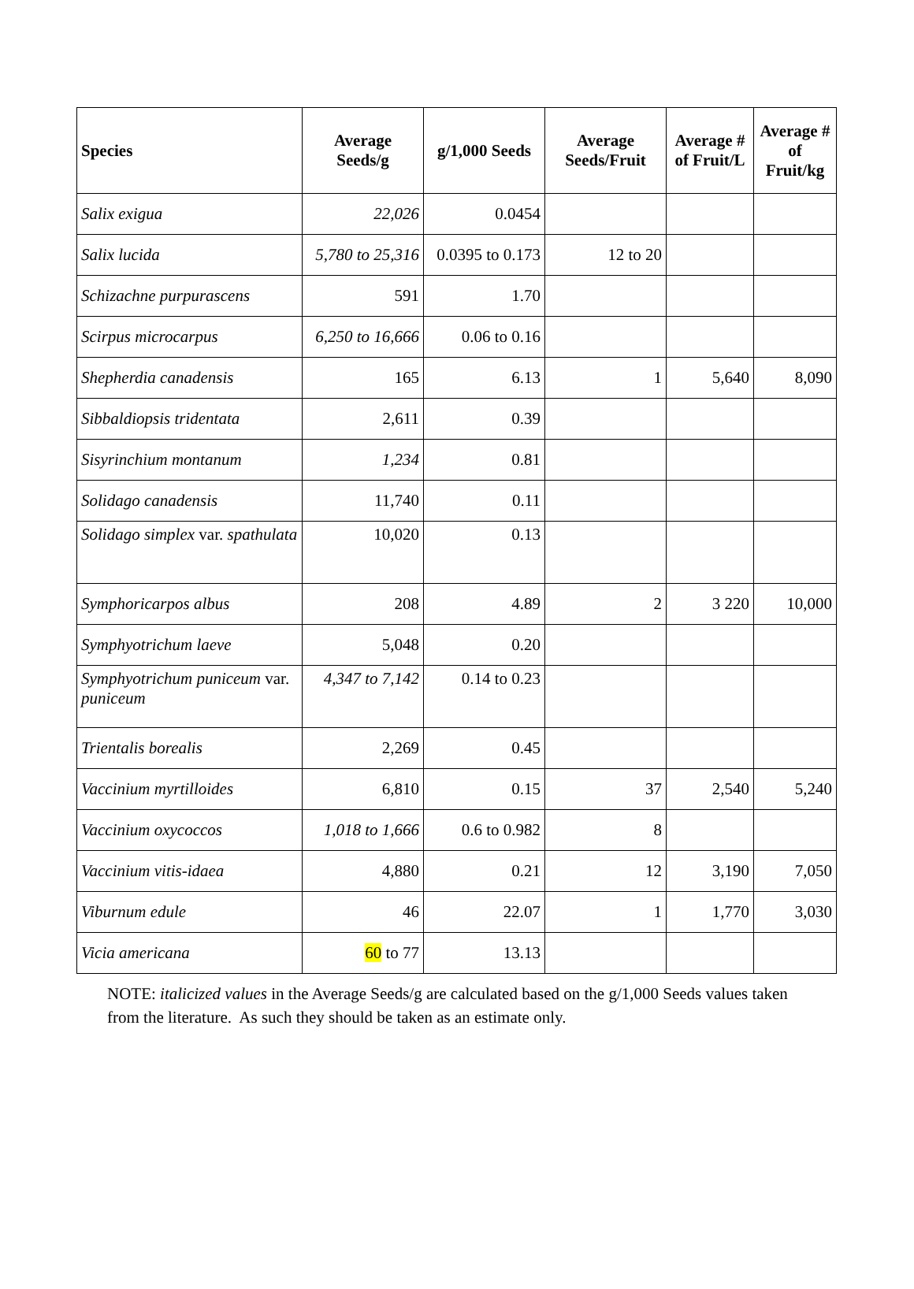| Species | Average Seeds/g | g/1,000 Seeds | Average Seeds/Fruit | Average # of Fruit/L | Average # of Fruit/kg |
| --- | --- | --- | --- | --- | --- |
| Salix exigua | 22,026 | 0.0454 | | | |
| Salix lucida | 5,780 to 25,316 | 0.0395 to 0.173 | 12 to 20 | | |
| Schizachne purpurascens | 591 | 1.70 | | | |
| Scirpus microcarpus | 6,250 to 16,666 | 0.06 to 0.16 | | | |
| Shepherdia canadensis | 165 | 6.13 | 1 | 5,640 | 8,090 |
| Sibbaldiopsis tridentata | 2,611 | 0.39 | | | |
| Sisyrinchium montanum | 1,234 | 0.81 | | | |
| Solidago canadensis | 11,740 | 0.11 | | | |
| Solidago simplex var. spathulata | 10,020 | 0.13 | | | |
| Symphoricarpos albus | 208 | 4.89 | 2 | 3 220 | 10,000 |
| Symphyotrichum laeve | 5,048 | 0.20 | | | |
| Symphyotrichum puniceum var. puniceum | 4,347 to 7,142 | 0.14 to 0.23 | | | |
| Trientalis borealis | 2,269 | 0.45 | | | |
| Vaccinium myrtilloides | 6,810 | 0.15 | 37 | 2,540 | 5,240 |
| Vaccinium oxycoccos | 1,018 to 1,666 | 0.6 to 0.982 | 8 | | |
| Vaccinium vitis-idaea | 4,880 | 0.21 | 12 | 3,190 | 7,050 |
| Viburnum edule | 46 | 22.07 | 1 | 1,770 | 3,030 |
| Vicia americana | 60 to 77 | 13.13 | | | |
NOTE: italicized values in the Average Seeds/g are calculated based on the g/1,000 Seeds values taken from the literature. As such they should be taken as an estimate only.